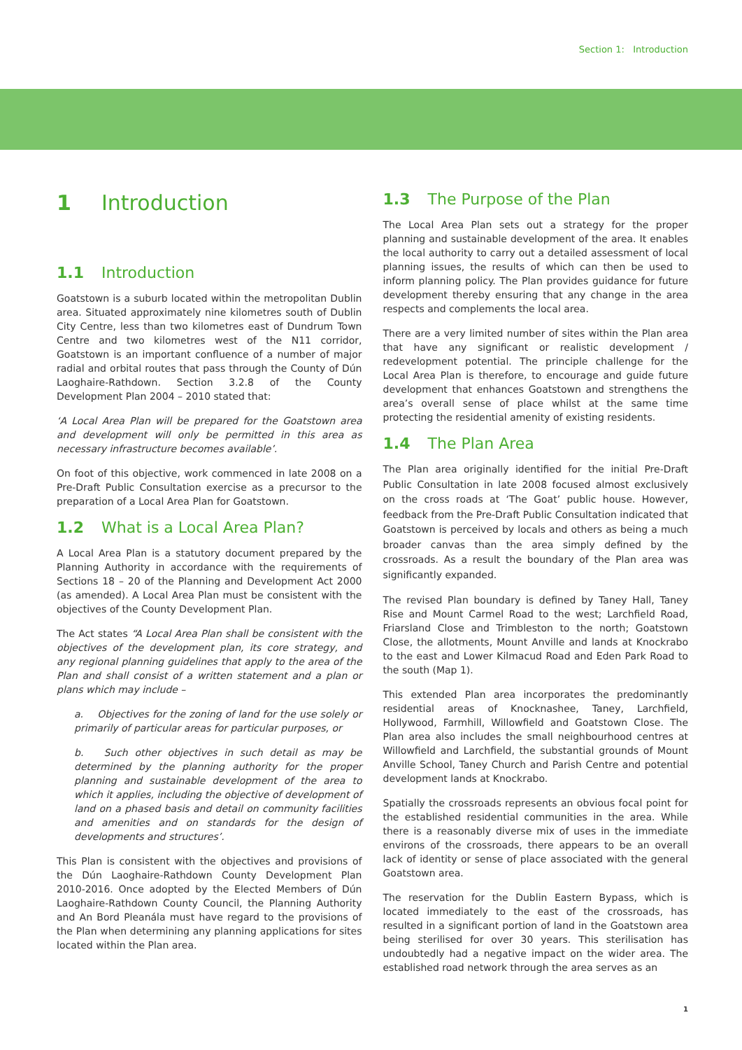Section 1: Introduction
1 Introduction
1.1 Introduction
Goatstown is a suburb located within the metropolitan Dublin area. Situated approximately nine kilometres south of Dublin City Centre, less than two kilometres east of Dundrum Town Centre and two kilometres west of the N11 corridor, Goatstown is an important confluence of a number of major radial and orbital routes that pass through the County of Dún Laoghaire-Rathdown. Section 3.2.8 of the County Development Plan 2004 – 2010 stated that:
‘A Local Area Plan will be prepared for the Goatstown area and development will only be permitted in this area as necessary infrastructure becomes available’.
On foot of this objective, work commenced in late 2008 on a Pre-Draft Public Consultation exercise as a precursor to the preparation of a Local Area Plan for Goatstown.
1.2 What is a Local Area Plan?
A Local Area Plan is a statutory document prepared by the Planning Authority in accordance with the requirements of Sections 18 – 20 of the Planning and Development Act 2000 (as amended). A Local Area Plan must be consistent with the objectives of the County Development Plan.
The Act states “A Local Area Plan shall be consistent with the objectives of the development plan, its core strategy, and any regional planning guidelines that apply to the area of the Plan and shall consist of a written statement and a plan or plans which may include –
a. Objectives for the zoning of land for the use solely or primarily of particular areas for particular purposes, or
b. Such other objectives in such detail as may be determined by the planning authority for the proper planning and sustainable development of the area to which it applies, including the objective of development of land on a phased basis and detail on community facilities and amenities and on standards for the design of developments and structures’.
This Plan is consistent with the objectives and provisions of the Dún Laoghaire-Rathdown County Development Plan 2010-2016. Once adopted by the Elected Members of Dún Laoghaire-Rathdown County Council, the Planning Authority and An Bord Pleanála must have regard to the provisions of the Plan when determining any planning applications for sites located within the Plan area.
1.3 The Purpose of the Plan
The Local Area Plan sets out a strategy for the proper planning and sustainable development of the area. It enables the local authority to carry out a detailed assessment of local planning issues, the results of which can then be used to inform planning policy. The Plan provides guidance for future development thereby ensuring that any change in the area respects and complements the local area.
There are a very limited number of sites within the Plan area that have any significant or realistic development / redevelopment potential. The principle challenge for the Local Area Plan is therefore, to encourage and guide future development that enhances Goatstown and strengthens the area’s overall sense of place whilst at the same time protecting the residential amenity of existing residents.
1.4 The Plan Area
The Plan area originally identified for the initial Pre-Draft Public Consultation in late 2008 focused almost exclusively on the cross roads at ‘The Goat’ public house. However, feedback from the Pre-Draft Public Consultation indicated that Goatstown is perceived by locals and others as being a much broader canvas than the area simply defined by the crossroads. As a result the boundary of the Plan area was significantly expanded.
The revised Plan boundary is defined by Taney Hall, Taney Rise and Mount Carmel Road to the west; Larchfield Road, Friarsland Close and Trimbleston to the north; Goatstown Close, the allotments, Mount Anville and lands at Knockrabo to the east and Lower Kilmacud Road and Eden Park Road to the south (Map 1).
This extended Plan area incorporates the predominantly residential areas of Knocknashee, Taney, Larchfield, Hollywood, Farmhill, Willowfield and Goatstown Close. The Plan area also includes the small neighbourhood centres at Willowfield and Larchfield, the substantial grounds of Mount Anville School, Taney Church and Parish Centre and potential development lands at Knockrabo.
Spatially the crossroads represents an obvious focal point for the established residential communities in the area. While there is a reasonably diverse mix of uses in the immediate environs of the crossroads, there appears to be an overall lack of identity or sense of place associated with the general Goatstown area.
The reservation for the Dublin Eastern Bypass, which is located immediately to the east of the crossroads, has resulted in a significant portion of land in the Goatstown area being sterilised for over 30 years. This sterilisation has undoubtedly had a negative impact on the wider area. The established road network through the area serves as an
1